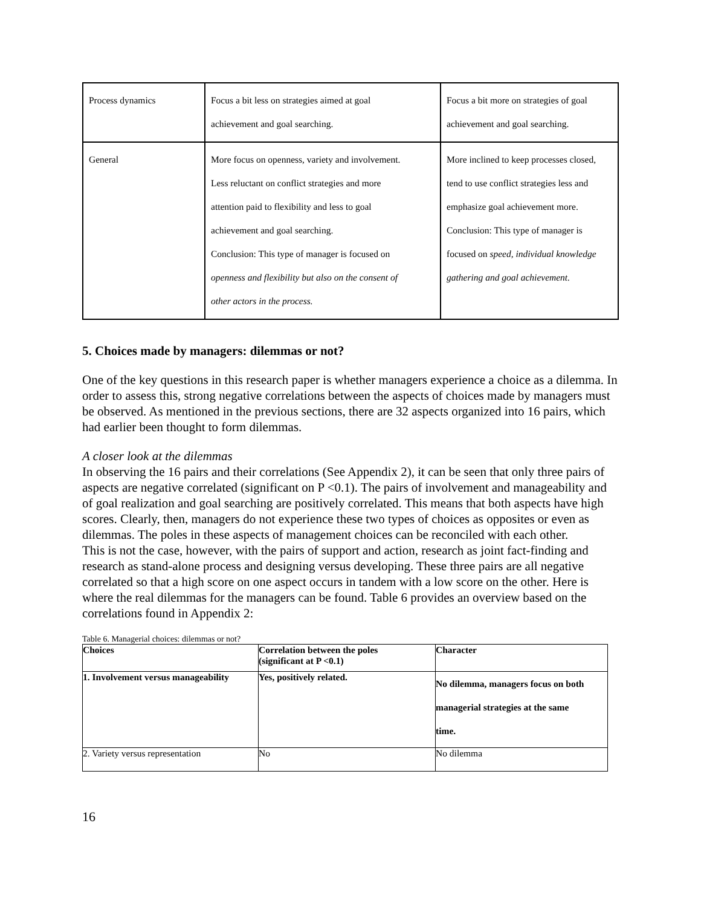| Process dynamics | Focus a bit less on strategies aimed at goal achievement and goal searching. | Focus a bit more on strategies of goal achievement and goal searching. |
| General | More focus on openness, variety and involvement. Less reluctant on conflict strategies and more attention paid to flexibility and less to goal achievement and goal searching. Conclusion: This type of manager is focused on openness and flexibility but also on the consent of other actors in the process. | More inclined to keep processes closed, tend to use conflict strategies less and emphasize goal achievement more. Conclusion: This type of manager is focused on speed, individual knowledge gathering and goal achievement. |
5. Choices made by managers: dilemmas or not?
One of the key questions in this research paper is whether managers experience a choice as a dilemma. In order to assess this, strong negative correlations between the aspects of choices made by managers must be observed. As mentioned in the previous sections, there are 32 aspects organized into 16 pairs, which had earlier been thought to form dilemmas.
A closer look at the dilemmas
In observing the 16 pairs and their correlations (See Appendix 2), it can be seen that only three pairs of aspects are negative correlated (significant on P <0.1). The pairs of involvement and manageability and of goal realization and goal searching are positively correlated. This means that both aspects have high scores. Clearly, then, managers do not experience these two types of choices as opposites or even as dilemmas. The poles in these aspects of management choices can be reconciled with each other.
This is not the case, however, with the pairs of support and action, research as joint fact-finding and research as stand-alone process and designing versus developing. These three pairs are all negative correlated so that a high score on one aspect occurs in tandem with a low score on the other. Here is where the real dilemmas for the managers can be found. Table 6 provides an overview based on the correlations found in Appendix 2:
Table 6. Managerial choices: dilemmas or not?
| Choices | Correlation between the poles (significant at P <0.1) | Character |
| 1. Involvement versus manageability | Yes, positively related. | No dilemma, managers focus on both managerial strategies at the same time. |
| 2. Variety versus representation | No | No dilemma |
16